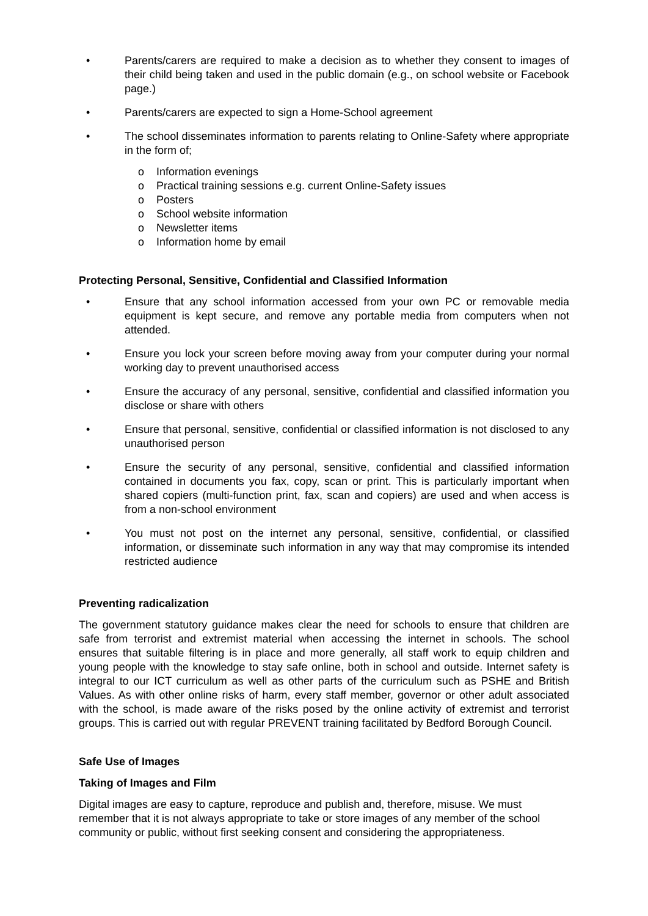• Parents/carers are required to make a decision as to whether they consent to images of their child being taken and used in the public domain (e.g., on school website or Facebook page.)
• Parents/carers are expected to sign a Home-School agreement
• The school disseminates information to parents relating to Online-Safety where appropriate in the form of;
o Information evenings
o Practical training sessions e.g. current Online-Safety issues
o Posters
o School website information
o Newsletter items
o Information home by email
Protecting Personal, Sensitive, Confidential and Classified Information
• Ensure that any school information accessed from your own PC or removable media equipment is kept secure, and remove any portable media from computers when not attended.
• Ensure you lock your screen before moving away from your computer during your normal working day to prevent unauthorised access
• Ensure the accuracy of any personal, sensitive, confidential and classified information you disclose or share with others
• Ensure that personal, sensitive, confidential or classified information is not disclosed to any unauthorised person
• Ensure the security of any personal, sensitive, confidential and classified information contained in documents you fax, copy, scan or print. This is particularly important when shared copiers (multi-function print, fax, scan and copiers) are used and when access is from a non-school environment
• You must not post on the internet any personal, sensitive, confidential, or classified information, or disseminate such information in any way that may compromise its intended restricted audience
Preventing radicalization
The government statutory guidance makes clear the need for schools to ensure that children are safe from terrorist and extremist material when accessing the internet in schools. The school ensures that suitable filtering is in place and more generally, all staff work to equip children and young people with the knowledge to stay safe online, both in school and outside. Internet safety is integral to our ICT curriculum as well as other parts of the curriculum such as PSHE and British Values. As with other online risks of harm, every staff member, governor or other adult associated with the school, is made aware of the risks posed by the online activity of extremist and terrorist groups. This is carried out with regular PREVENT training facilitated by Bedford Borough Council.
Safe Use of Images
Taking of Images and Film
Digital images are easy to capture, reproduce and publish and, therefore, misuse. We must remember that it is not always appropriate to take or store images of any member of the school community or public, without first seeking consent and considering the appropriateness.